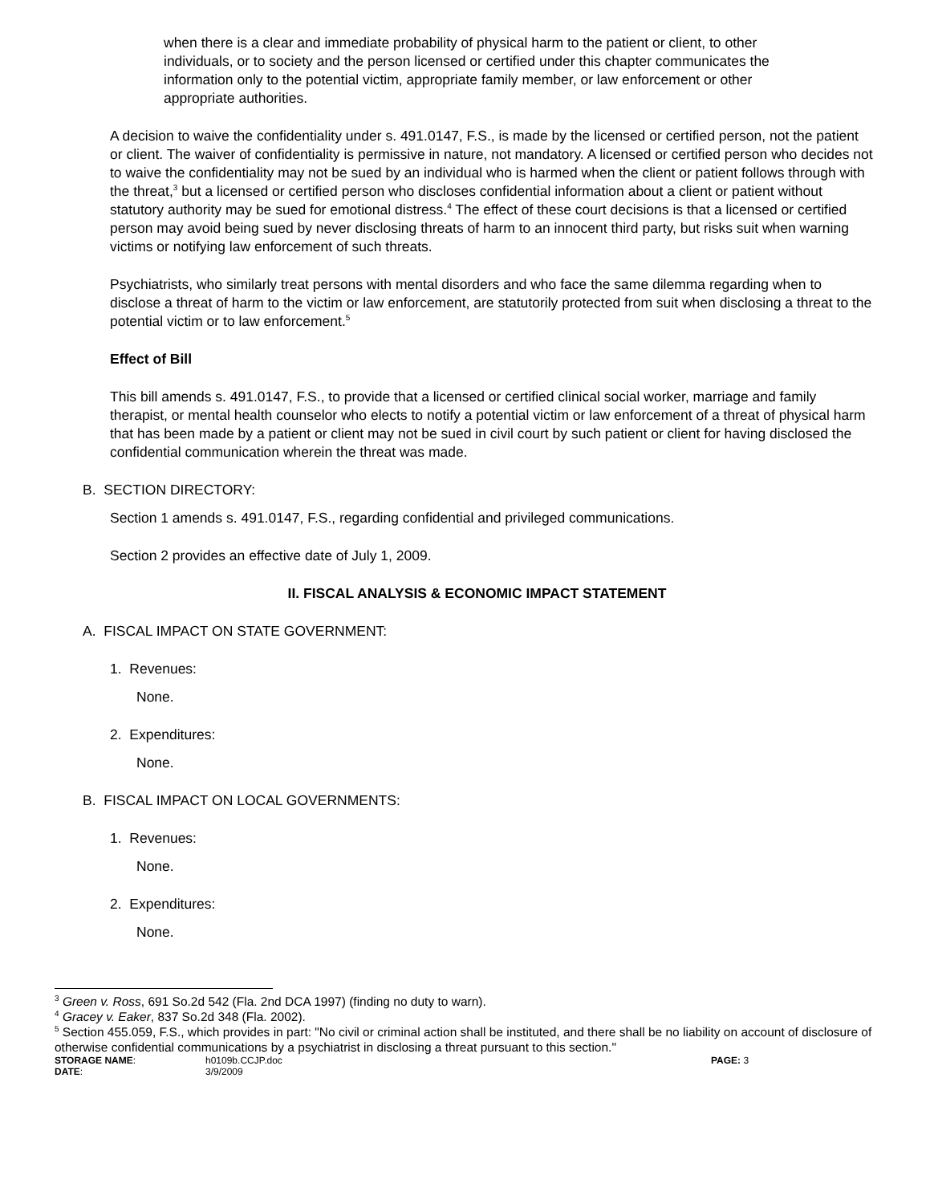when there is a clear and immediate probability of physical harm to the patient or client, to other individuals, or to society and the person licensed or certified under this chapter communicates the information only to the potential victim, appropriate family member, or law enforcement or other appropriate authorities.
A decision to waive the confidentiality under s. 491.0147, F.S., is made by the licensed or certified person, not the patient or client. The waiver of confidentiality is permissive in nature, not mandatory. A licensed or certified person who decides not to waive the confidentiality may not be sued by an individual who is harmed when the client or patient follows through with the threat,<sup>3</sup> but a licensed or certified person who discloses confidential information about a client or patient without statutory authority may be sued for emotional distress.<sup>4</sup> The effect of these court decisions is that a licensed or certified person may avoid being sued by never disclosing threats of harm to an innocent third party, but risks suit when warning victims or notifying law enforcement of such threats.
Psychiatrists, who similarly treat persons with mental disorders and who face the same dilemma regarding when to disclose a threat of harm to the victim or law enforcement, are statutorily protected from suit when disclosing a threat to the potential victim or to law enforcement.<sup>5</sup>
Effect of Bill
This bill amends s. 491.0147, F.S., to provide that a licensed or certified clinical social worker, marriage and family therapist, or mental health counselor who elects to notify a potential victim or law enforcement of a threat of physical harm that has been made by a patient or client may not be sued in civil court by such patient or client for having disclosed the confidential communication wherein the threat was made.
B. SECTION DIRECTORY:
Section 1 amends s. 491.0147, F.S., regarding confidential and privileged communications.
Section 2 provides an effective date of July 1, 2009.
II. FISCAL ANALYSIS & ECONOMIC IMPACT STATEMENT
A. FISCAL IMPACT ON STATE GOVERNMENT:
1. Revenues:
None.
2. Expenditures:
None.
B. FISCAL IMPACT ON LOCAL GOVERNMENTS:
1. Revenues:
None.
2. Expenditures:
None.
<sup>3</sup> Green v. Ross, 691 So.2d 542 (Fla. 2nd DCA 1997) (finding no duty to warn).
<sup>4</sup> Gracey v. Eaker, 837 So.2d 348 (Fla. 2002).
<sup>5</sup> Section 455.059, F.S., which provides in part: "No civil or criminal action shall be instituted, and there shall be no liability on account of disclosure of otherwise confidential communications by a psychiatrist in disclosing a threat pursuant to this section."
STORAGE NAME:
h0109b.CCJP.doc
PAGE: 3
DATE:
3/9/2009